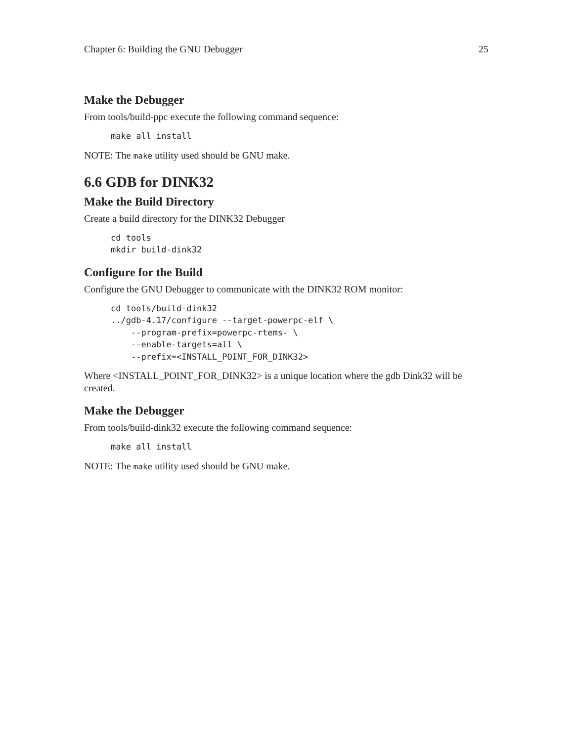Chapter 6: Building the GNU Debugger 25
Make the Debugger
From tools/build-ppc execute the following command sequence:
make all install
NOTE: The make utility used should be GNU make.
6.6 GDB for DINK32
Make the Build Directory
Create a build directory for the DINK32 Debugger
cd tools
mkdir build-dink32
Configure for the Build
Configure the GNU Debugger to communicate with the DINK32 ROM monitor:
cd tools/build-dink32
../gdb-4.17/configure --target-powerpc-elf \
    --program-prefix=powerpc-rtems- \
    --enable-targets=all \
    --prefix=<INSTALL_POINT_FOR_DINK32>
Where <INSTALL_POINT_FOR_DINK32> is a unique location where the gdb Dink32 will be created.
Make the Debugger
From tools/build-dink32 execute the following command sequence:
make all install
NOTE: The make utility used should be GNU make.